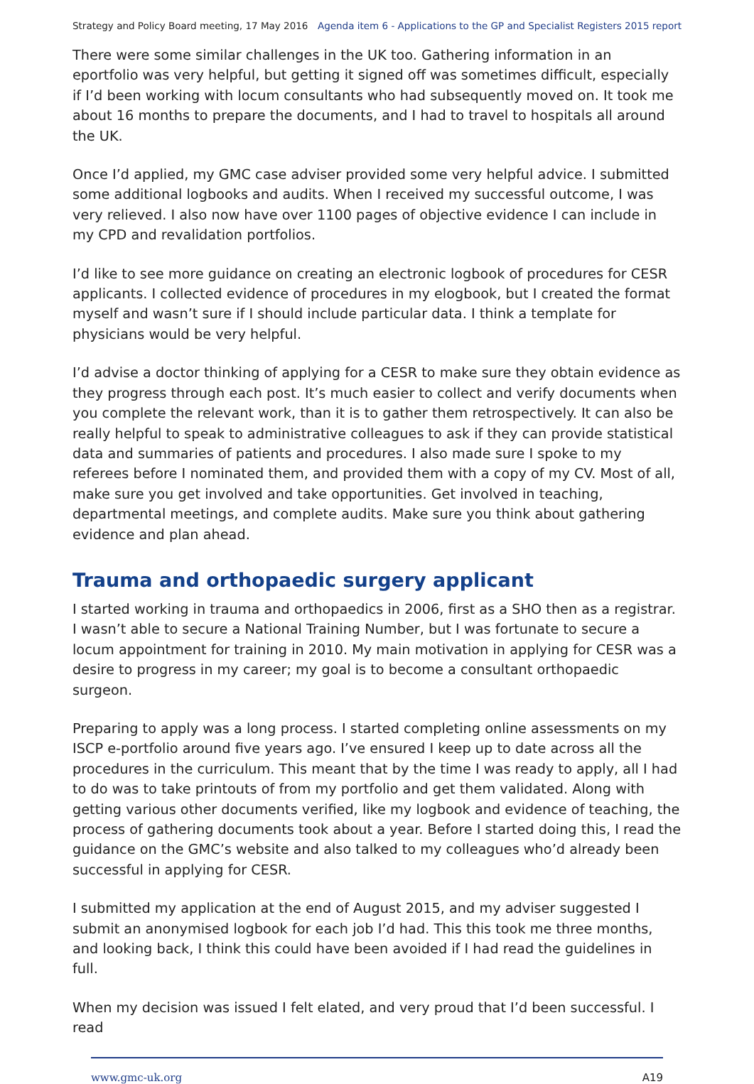Strategy and Policy Board meeting, 17 May 2016 Agenda item 6 - Applications to the GP and Specialist Registers 2015 report
There were some similar challenges in the UK too. Gathering information in an eportfolio was very helpful, but getting it signed off was sometimes difficult, especially if I’d been working with locum consultants who had subsequently moved on. It took me about 16 months to prepare the documents, and I had to travel to hospitals all around the UK.
Once I’d applied, my GMC case adviser provided some very helpful advice. I submitted some additional logbooks and audits. When I received my successful outcome, I was very relieved. I also now have over 1100 pages of objective evidence I can include in my CPD and revalidation portfolios.
I’d like to see more guidance on creating an electronic logbook of procedures for CESR applicants. I collected evidence of procedures in my elogbook, but I created the format myself and wasn’t sure if I should include particular data. I think a template for physicians would be very helpful.
I’d advise a doctor thinking of applying for a CESR to make sure they obtain evidence as they progress through each post. It’s much easier to collect and verify documents when you complete the relevant work, than it is to gather them retrospectively. It can also be really helpful to speak to administrative colleagues to ask if they can provide statistical data and summaries of patients and procedures. I also made sure I spoke to my referees before I nominated them, and provided them with a copy of my CV. Most of all, make sure you get involved and take opportunities. Get involved in teaching, departmental meetings, and complete audits. Make sure you think about gathering evidence and plan ahead.
Trauma and orthopaedic surgery applicant
I started working in trauma and orthopaedics in 2006, first as a SHO then as a registrar. I wasn’t able to secure a National Training Number, but I was fortunate to secure a locum appointment for training in 2010. My main motivation in applying for CESR was a desire to progress in my career; my goal is to become a consultant orthopaedic surgeon.
Preparing to apply was a long process. I started completing online assessments on my ISCP e-portfolio around five years ago. I’ve ensured I keep up to date across all the procedures in the curriculum. This meant that by the time I was ready to apply, all I had to do was to take printouts of from my portfolio and get them validated. Along with getting various other documents verified, like my logbook and evidence of teaching, the process of gathering documents took about a year. Before I started doing this, I read the guidance on the GMC’s website and also talked to my colleagues who’d already been successful in applying for CESR.
I submitted my application at the end of August 2015, and my adviser suggested I submit an anonymised logbook for each job I’d had. This this took me three months, and looking back, I think this could have been avoided if I had read the guidelines in full.
When my decision was issued I felt elated, and very proud that I’d been successful. I read
www.gmc-uk.org A19